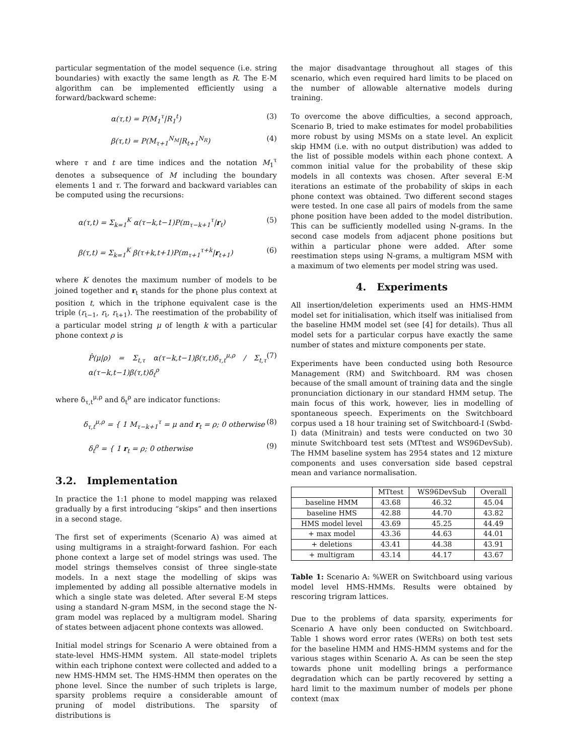particular segmentation of the model sequence (i.e. string boundaries) with exactly the same length as R. The E-M algorithm can be implemented efficiently using a forward/backward scheme:
α(τ,t) = P(M<sub>1</sub><sup>τ</sup>|R<sub>1</sub><sup>t</sup>) (3)
β(τ,t) = P(M<sub>τ+1</sub><sup>N<sub>M</sub></sup>|R<sub>t+1</sub><sup>N<sub>R</sub></sup>) (4)
where τ and t are time indices and the notation M<sub>1</sub><sup>τ</sup> denotes a subsequence of M including the boundary elements 1 and τ. The forward and backward variables can be computed using the recursions:
α(τ,t) = Σ<sub>k=1</sub><sup>K</sup> α(τ−k,t−1)P(m<sub>τ−k+1</sub><sup>τ</sup>|r<sub>t</sub>) (5)
β(τ,t) = Σ<sub>k=1</sub><sup>K</sup> β(τ+k,t+1)P(m<sub>τ+1</sub><sup>τ+k</sup>|r<sub>t+1</sub>) (6)
where K denotes the maximum number of models to be joined together and r<sub>t</sub> stands for the phone plus context at position t, which in the triphone equivalent case is the triple (r<sub>t−1</sub>, r<sub>t</sub>, r<sub>t+1</sub>). The reestimation of the probability of a particular model string μ of length k with a particular phone context ρ is
P̂(μ|ρ) = Σ<sub>t,τ</sub> α(τ−k,t−1)β(τ,t)δ<sub>τ,t</sub><sup>μ,ρ</sup> / Σ<sub>t,τ</sub> α(τ−k,t−1)β(τ,t)δ<sub>t</sub><sup>ρ</sup> (7)
where δ<sub>τ,t</sub><sup>μ,ρ</sup> and δ<sub>t</sub><sup>ρ</sup> are indicator functions:
δ<sub>τ,t</sub><sup>μ,ρ</sup> = { 1 M<sub>τ−k+1</sub><sup>τ</sup> = μ and r<sub>t</sub> = ρ; 0 otherwise (8)
δ<sub>t</sub><sup>ρ</sup> = { 1 r<sub>t</sub> = ρ; 0 otherwise (9)
3.2. Implementation
In practice the 1:1 phone to model mapping was relaxed gradually by a first introducing “skips” and then insertions in a second stage.
The first set of experiments (Scenario A) was aimed at using multigrams in a straight-forward fashion. For each phone context a large set of model strings was used. The model strings themselves consist of three single-state models. In a next stage the modelling of skips was implemented by adding all possible alternative models in which a single state was deleted. After several E-M steps using a standard N-gram MSM, in the second stage the N-gram model was replaced by a multigram model. Sharing of states between adjacent phone contexts was allowed.
Initial model strings for Scenario A were obtained from a state-level HMS-HMM system. All state-model triplets within each triphone context were collected and added to a new HMS-HMM set. The HMS-HMM then operates on the phone level. Since the number of such triplets is large, sparsity problems require a considerable amount of pruning of model distributions. The sparsity of distributions is
the major disadvantage throughout all stages of this scenario, which even required hard limits to be placed on the number of allowable alternative models during training.
To overcome the above difficulties, a second approach, Scenario B, tried to make estimates for model probabilities more robust by using MSMs on a state level. An explicit skip HMM (i.e. with no output distribution) was added to the list of possible models within each phone context. A common initial value for the probability of these skip models in all contexts was chosen. After several E-M iterations an estimate of the probability of skips in each phone context was obtained. Two different second stages were tested. In one case all pairs of models from the same phone position have been added to the model distribution. This can be sufficiently modelled using N-grams. In the second case models from adjacent phone positions but within a particular phone were added. After some reestimation steps using N-grams, a multigram MSM with a maximum of two elements per model string was used.
4. Experiments
All insertion/deletion experiments used an HMS-HMM model set for initialisation, which itself was initialised from the baseline HMM model set (see [4] for details). Thus all model sets for a particular corpus have exactly the same number of states and mixture components per state.
Experiments have been conducted using both Resource Management (RM) and Switchboard. RM was chosen because of the small amount of training data and the single pronunciation dictionary in our standard HMM setup. The main focus of this work, however, lies in modelling of spontaneous speech. Experiments on the Switchboard corpus used a 18 hour training set of Switchboard-I (Swbd-I) data (Minitrain) and tests were conducted on two 30 minute Switchboard test sets (MTtest and WS96DevSub). The HMM baseline system has 2954 states and 12 mixture components and uses conversation side based cepstral mean and variance normalisation.
| | MTtest | WS96DevSub | Overall |
| --- | --- | --- | --- |
| baseline HMM | 43.68 | 46.32 | 45.04 |
| baseline HMS | 42.88 | 44.70 | 43.82 |
| HMS model level | 43.69 | 45.25 | 44.49 |
| + max model | 43.36 | 44.63 | 44.01 |
| + deletions | 43.41 | 44.38 | 43.91 |
| + multigram | 43.14 | 44.17 | 43.67 |
Table 1: Scenario A: %WER on Switchboard using various model level HMS-HMMs. Results were obtained by rescoring trigram lattices.
Due to the problems of data sparsity, experiments for Scenario A have only been conducted on Switchboard. Table 1 shows word error rates (WERs) on both test sets for the baseline HMM and HMS-HMM systems and for the various stages within Scenario A. As can be seen the step towards phone unit modelling brings a performance degradation which can be partly recovered by setting a hard limit to the maximum number of models per phone context (max